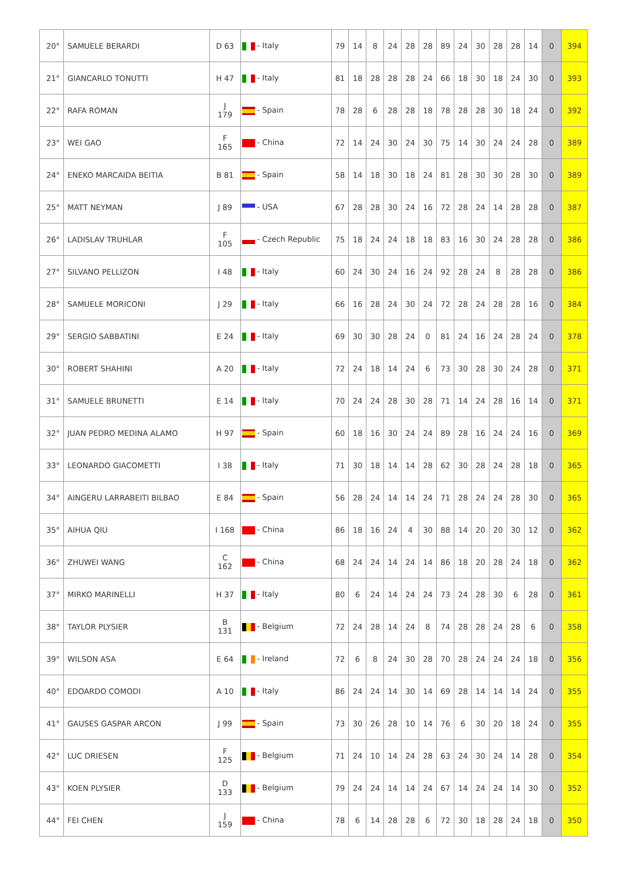| 20° | SAMUELE BERARDI | D 63 | - Italy | 79 | 14 | 8 | 24 | 28 | 28 | 89 | 24 | 30 | 28 | 28 | 14 | 0 | 394 |
| 21° | GIANCARLO TONUTTI | H 47 | - Italy | 81 | 18 | 28 | 28 | 28 | 24 | 66 | 18 | 30 | 18 | 24 | 30 | 0 | 393 |
| 22° | RAFA ROMAN | J 179 | - Spain | 78 | 28 | 6 | 28 | 28 | 18 | 78 | 28 | 28 | 30 | 18 | 24 | 0 | 392 |
| 23° | WEI GAO | F 165 | - China | 72 | 14 | 24 | 30 | 24 | 30 | 75 | 14 | 30 | 24 | 24 | 28 | 0 | 389 |
| 24° | ENEKO MARCAIDA BEITIA | B 81 | - Spain | 58 | 14 | 18 | 30 | 18 | 24 | 81 | 28 | 30 | 30 | 28 | 30 | 0 | 389 |
| 25° | MATT NEYMAN | J 89 | - USA | 67 | 28 | 28 | 30 | 24 | 16 | 72 | 28 | 24 | 14 | 28 | 28 | 0 | 387 |
| 26° | LADISLAV TRUHLAR | F 105 | - Czech Republic | 75 | 18 | 24 | 24 | 18 | 18 | 83 | 16 | 30 | 24 | 28 | 28 | 0 | 386 |
| 27° | SILVANO PELLIZON | I 48 | - Italy | 60 | 24 | 30 | 24 | 16 | 24 | 92 | 28 | 24 | 8 | 28 | 28 | 0 | 386 |
| 28° | SAMUELE MORICONI | J 29 | - Italy | 66 | 16 | 28 | 24 | 30 | 24 | 72 | 28 | 24 | 28 | 28 | 16 | 0 | 384 |
| 29° | SERGIO SABBATINI | E 24 | - Italy | 69 | 30 | 30 | 28 | 24 | 0 | 81 | 24 | 16 | 24 | 28 | 24 | 0 | 378 |
| 30° | ROBERT SHAHINI | A 20 | - Italy | 72 | 24 | 18 | 14 | 24 | 6 | 73 | 30 | 28 | 30 | 24 | 28 | 0 | 371 |
| 31° | SAMUELE BRUNETTI | E 14 | - Italy | 70 | 24 | 24 | 28 | 30 | 28 | 71 | 14 | 24 | 28 | 16 | 14 | 0 | 371 |
| 32° | JUAN PEDRO MEDINA ALAMO | H 97 | - Spain | 60 | 18 | 16 | 30 | 24 | 24 | 89 | 28 | 16 | 24 | 24 | 16 | 0 | 369 |
| 33° | LEONARDO GIACOMETTI | I 38 | - Italy | 71 | 30 | 18 | 14 | 14 | 28 | 62 | 30 | 28 | 24 | 28 | 18 | 0 | 365 |
| 34° | AINGERU LARRABEITI BILBAO | E 84 | - Spain | 56 | 28 | 24 | 14 | 14 | 24 | 71 | 28 | 24 | 24 | 28 | 30 | 0 | 365 |
| 35° | AIHUA QIU | I 168 | - China | 86 | 18 | 16 | 24 | 4 | 30 | 88 | 14 | 20 | 20 | 30 | 12 | 0 | 362 |
| 36° | ZHUWEI WANG | C 162 | - China | 68 | 24 | 24 | 14 | 24 | 14 | 86 | 18 | 20 | 28 | 24 | 18 | 0 | 362 |
| 37° | MIRKO MARINELLI | H 37 | - Italy | 80 | 6 | 24 | 14 | 24 | 24 | 73 | 24 | 28 | 30 | 6 | 28 | 0 | 361 |
| 38° | TAYLOR PLYSIER | B 131 | - Belgium | 72 | 24 | 28 | 14 | 24 | 8 | 74 | 28 | 28 | 24 | 28 | 6 | 0 | 358 |
| 39° | WILSON ASA | E 64 | - Ireland | 72 | 6 | 8 | 24 | 30 | 28 | 70 | 28 | 24 | 24 | 24 | 18 | 0 | 356 |
| 40° | EDOARDO COMODI | A 10 | - Italy | 86 | 24 | 24 | 14 | 30 | 14 | 69 | 28 | 14 | 14 | 14 | 24 | 0 | 355 |
| 41° | GAUSES GASPAR ARCON | J 99 | - Spain | 73 | 30 | 26 | 28 | 10 | 14 | 76 | 6 | 30 | 20 | 18 | 24 | 0 | 355 |
| 42° | LUC DRIESEN | F 125 | - Belgium | 71 | 24 | 10 | 14 | 24 | 28 | 63 | 24 | 30 | 24 | 14 | 28 | 0 | 354 |
| 43° | KOEN PLYSIER | D 133 | - Belgium | 79 | 24 | 24 | 14 | 14 | 24 | 67 | 14 | 24 | 24 | 14 | 30 | 0 | 352 |
| 44° | FEI CHEN | J 159 | - China | 78 | 6 | 14 | 28 | 28 | 6 | 72 | 30 | 18 | 28 | 24 | 18 | 0 | 350 |